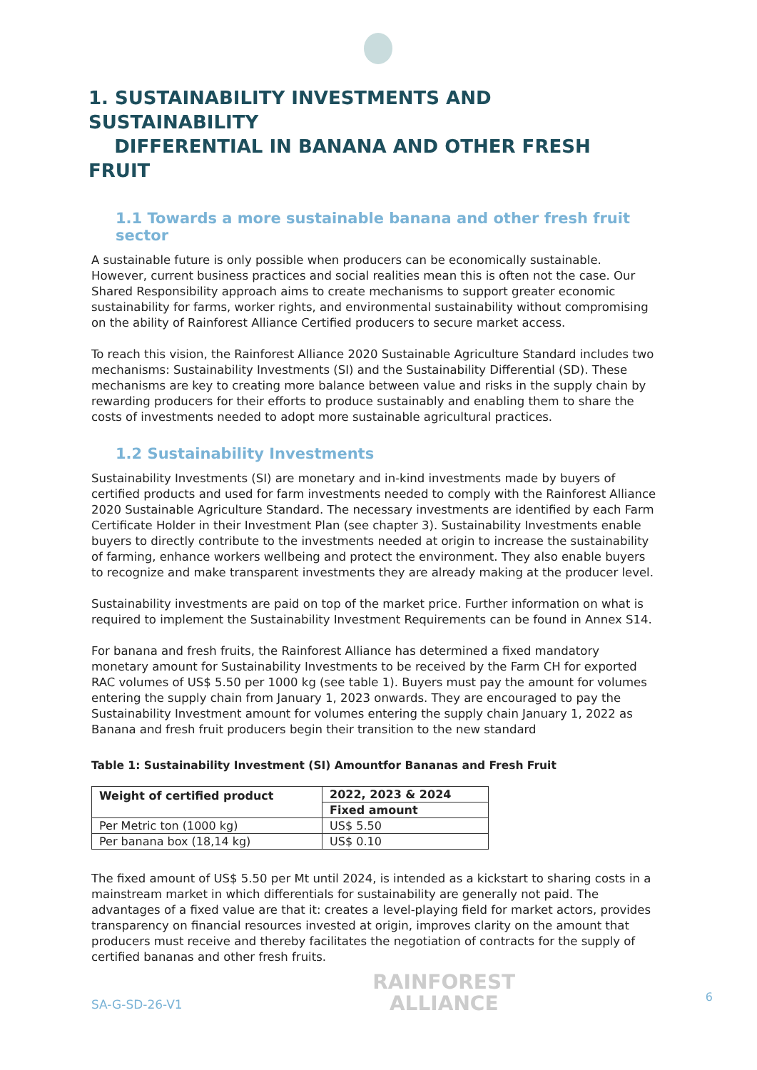1. SUSTAINABILITY INVESTMENTS AND SUSTAINABILITY
DIFFERENTIAL IN BANANA AND OTHER FRESH FRUIT
1.1 Towards a more sustainable banana and other fresh fruit sector
A sustainable future is only possible when producers can be economically sustainable. However, current business practices and social realities mean this is often not the case. Our Shared Responsibility approach aims to create mechanisms to support greater economic sustainability for farms, worker rights, and environmental sustainability without compromising on the ability of Rainforest Alliance Certified producers to secure market access.
To reach this vision, the Rainforest Alliance 2020 Sustainable Agriculture Standard includes two mechanisms: Sustainability Investments (SI) and the Sustainability Differential (SD). These mechanisms are key to creating more balance between value and risks in the supply chain by rewarding producers for their efforts to produce sustainably and enabling them to share the costs of investments needed to adopt more sustainable agricultural practices.
1.2 Sustainability Investments
Sustainability Investments (SI) are monetary and in-kind investments made by buyers of certified products and used for farm investments needed to comply with the Rainforest Alliance 2020 Sustainable Agriculture Standard. The necessary investments are identified by each Farm Certificate Holder in their Investment Plan (see chapter 3). Sustainability Investments enable buyers to directly contribute to the investments needed at origin to increase the sustainability of farming, enhance workers wellbeing and protect the environment. They also enable buyers to recognize and make transparent investments they are already making at the producer level.
Sustainability investments are paid on top of the market price. Further information on what is required to implement the Sustainability Investment Requirements can be found in Annex S14.
For banana and fresh fruits, the Rainforest Alliance has determined a fixed mandatory monetary amount for Sustainability Investments to be received by the Farm CH for exported RAC volumes of US$ 5.50 per 1000 kg (see table 1). Buyers must pay the amount for volumes entering the supply chain from January 1, 2023 onwards. They are encouraged to pay the Sustainability Investment amount for volumes entering the supply chain January 1, 2022 as Banana and fresh fruit producers begin their transition to the new standard
Table 1: Sustainability Investment (SI) Amountfor Bananas and Fresh Fruit
| Weight of certified product | 2022, 2023 & 2024 |
| --- | --- |
| | Fixed amount |
| Per Metric ton (1000 kg) | US$ 5.50 |
| Per banana box (18,14 kg) | US$ 0.10 |
The fixed amount of US$ 5.50 per Mt until 2024, is intended as a kickstart to sharing costs in a mainstream market in which differentials for sustainability are generally not paid. The advantages of a fixed value are that it: creates a level-playing field for market actors, provides transparency on financial resources invested at origin, improves clarity on the amount that producers must receive and thereby facilitates the negotiation of contracts for the supply of certified bananas and other fresh fruits.
SA-G-SD-26-V1
RAINFOREST
ALLIANCE
6